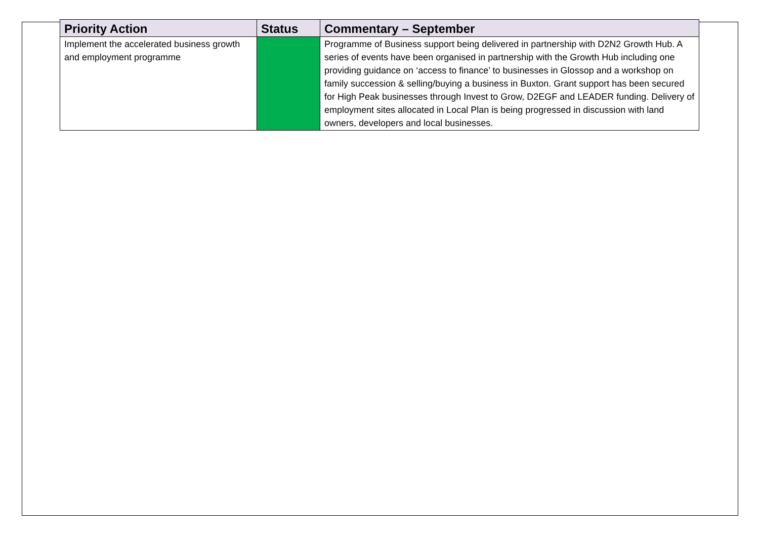| Priority Action | Status | Commentary – September |
| --- | --- | --- |
| Implement the accelerated business growth and employment programme | | Programme of Business support being delivered in partnership with D2N2 Growth Hub. A series of events have been organised in partnership with the Growth Hub including one providing guidance on ‘access to finance’ to businesses in Glossop and a workshop on family succession & selling/buying a business in Buxton. Grant support has been secured for High Peak businesses through Invest to Grow, D2EGF and LEADER funding. Delivery of employment sites allocated in Local Plan is being progressed in discussion with land owners, developers and local businesses. |